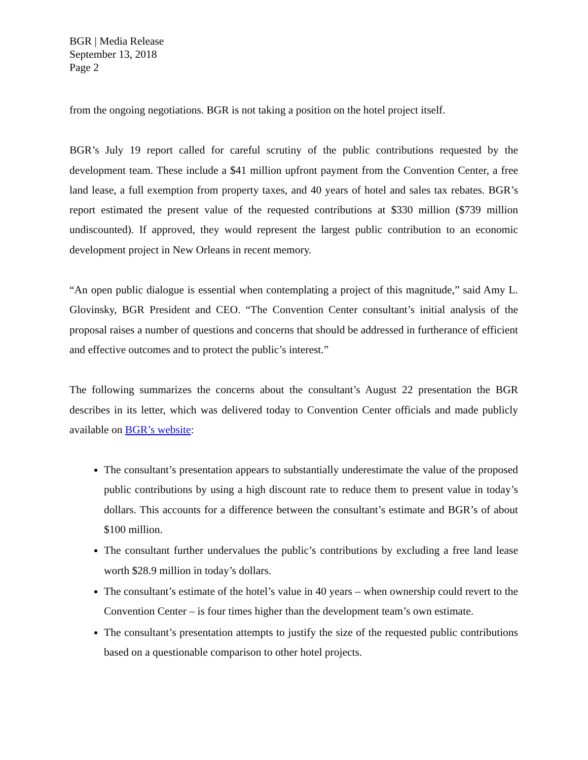BGR | Media Release
September 13, 2018
Page 2
from the ongoing negotiations. BGR is not taking a position on the hotel project itself.
BGR’s July 19 report called for careful scrutiny of the public contributions requested by the development team. These include a $41 million upfront payment from the Convention Center, a free land lease, a full exemption from property taxes, and 40 years of hotel and sales tax rebates. BGR’s report estimated the present value of the requested contributions at $330 million ($739 million undiscounted). If approved, they would represent the largest public contribution to an economic development project in New Orleans in recent memory.
“An open public dialogue is essential when contemplating a project of this magnitude,” said Amy L. Glovinsky, BGR President and CEO. “The Convention Center consultant’s initial analysis of the proposal raises a number of questions and concerns that should be addressed in furtherance of efficient and effective outcomes and to protect the public’s interest.”
The following summarizes the concerns about the consultant’s August 22 presentation the BGR describes in its letter, which was delivered today to Convention Center officials and made publicly available on BGR’s website:
The consultant’s presentation appears to substantially underestimate the value of the proposed public contributions by using a high discount rate to reduce them to present value in today’s dollars. This accounts for a difference between the consultant’s estimate and BGR’s of about $100 million.
The consultant further undervalues the public’s contributions by excluding a free land lease worth $28.9 million in today’s dollars.
The consultant’s estimate of the hotel’s value in 40 years – when ownership could revert to the Convention Center – is four times higher than the development team’s own estimate.
The consultant’s presentation attempts to justify the size of the requested public contributions based on a questionable comparison to other hotel projects.